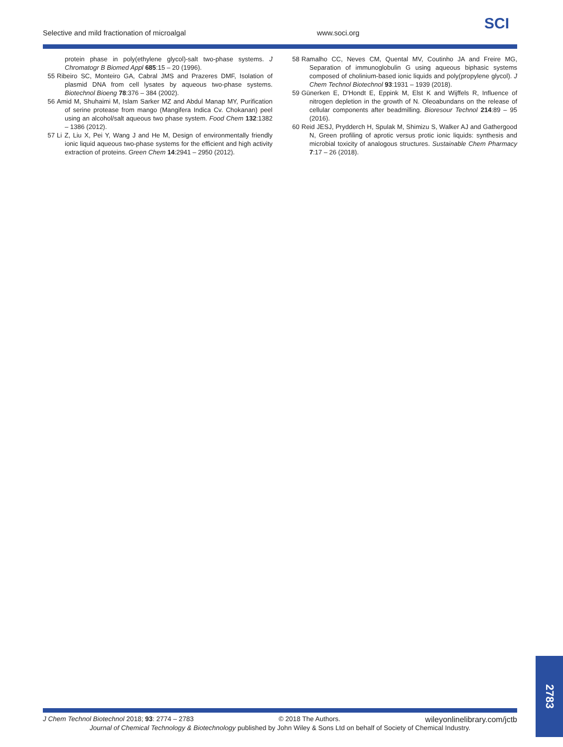Selective and mild fractionation of microalgal www.soci.org
SCI
protein phase in poly(ethylene glycol)-salt two-phase systems. J Chromatogr B Biomed Appl 685:15 – 20 (1996).
55 Ribeiro SC, Monteiro GA, Cabral JMS and Prazeres DMF, Isolation of plasmid DNA from cell lysates by aqueous two-phase systems. Biotechnol Bioeng 78:376 – 384 (2002).
56 Amid M, Shuhaimi M, Islam Sarker MZ and Abdul Manap MY, Purification of serine protease from mango (Mangifera Indica Cv. Chokanan) peel using an alcohol/salt aqueous two phase system. Food Chem 132:1382 – 1386 (2012).
57 Li Z, Liu X, Pei Y, Wang J and He M, Design of environmentally friendly ionic liquid aqueous two-phase systems for the efficient and high activity extraction of proteins. Green Chem 14:2941 – 2950 (2012).
58 Ramalho CC, Neves CM, Quental MV, Coutinho JA and Freire MG, Separation of immunoglobulin G using aqueous biphasic systems composed of cholinium-based ionic liquids and poly(propylene glycol). J Chem Technol Biotechnol 93:1931 – 1939 (2018).
59 Günerken E, D'Hondt E, Eppink M, Elst K and Wijffels R, Influence of nitrogen depletion in the growth of N. Oleoabundans on the release of cellular components after beadmilling. Bioresour Technol 214:89 – 95 (2016).
60 Reid JESJ, Prydderch H, Spulak M, Shimizu S, Walker AJ and Gathergood N, Green profiling of aprotic versus protic ionic liquids: synthesis and microbial toxicity of analogous structures. Sustainable Chem Pharmacy 7:17 – 26 (2018).
J Chem Technol Biotechnol 2018; 93: 2774 – 2783 © 2018 The Authors. wileyonlinelibrary.com/jctb
Journal of Chemical Technology & Biotechnology published by John Wiley & Sons Ltd on behalf of Society of Chemical Industry.
2783